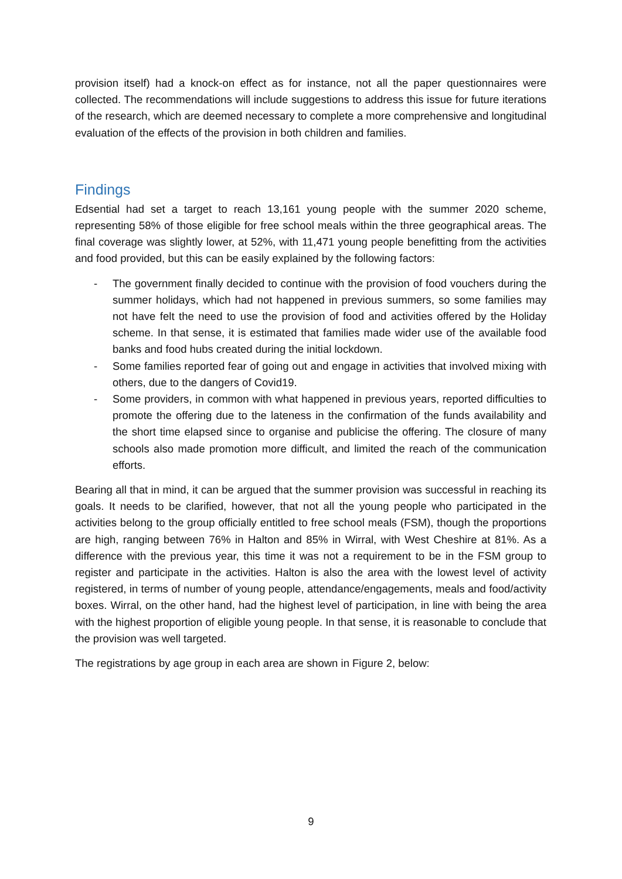provision itself) had a knock-on effect as for instance, not all the paper questionnaires were collected. The recommendations will include suggestions to address this issue for future iterations of the research, which are deemed necessary to complete a more comprehensive and longitudinal evaluation of the effects of the provision in both children and families.
Findings
Edsential had set a target to reach 13,161 young people with the summer 2020 scheme, representing 58% of those eligible for free school meals within the three geographical areas. The final coverage was slightly lower, at 52%, with 11,471 young people benefitting from the activities and food provided, but this can be easily explained by the following factors:
- The government finally decided to continue with the provision of food vouchers during the summer holidays, which had not happened in previous summers, so some families may not have felt the need to use the provision of food and activities offered by the Holiday scheme. In that sense, it is estimated that families made wider use of the available food banks and food hubs created during the initial lockdown.
- Some families reported fear of going out and engage in activities that involved mixing with others, due to the dangers of Covid19.
- Some providers, in common with what happened in previous years, reported difficulties to promote the offering due to the lateness in the confirmation of the funds availability and the short time elapsed since to organise and publicise the offering. The closure of many schools also made promotion more difficult, and limited the reach of the communication efforts.
Bearing all that in mind, it can be argued that the summer provision was successful in reaching its goals. It needs to be clarified, however, that not all the young people who participated in the activities belong to the group officially entitled to free school meals (FSM), though the proportions are high, ranging between 76% in Halton and 85% in Wirral, with West Cheshire at 81%. As a difference with the previous year, this time it was not a requirement to be in the FSM group to register and participate in the activities. Halton is also the area with the lowest level of activity registered, in terms of number of young people, attendance/engagements, meals and food/activity boxes. Wirral, on the other hand, had the highest level of participation, in line with being the area with the highest proportion of eligible young people. In that sense, it is reasonable to conclude that the provision was well targeted.
The registrations by age group in each area are shown in Figure 2, below:
9